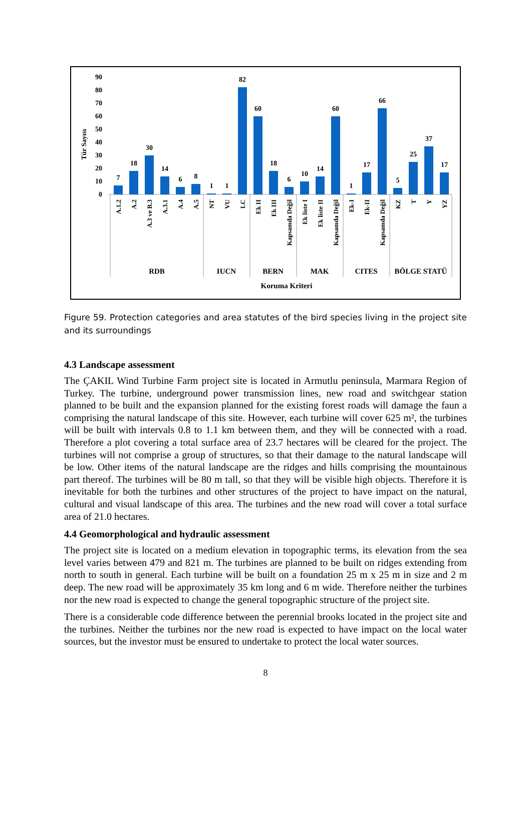Tür Sayısı
90
80
70
60
50
40
30
20
10
0
7
18
30
14
6
8
1
1
82
60
18
6
10
14
60
1
17
66
5
25
37
17
A.1.2
A.2
A.3 ve B.3
A.3.1
A.4
A.5
NT
VU
LC
Ek II
Ek III
Kapsamda Değil
Ek liste I
Ek liste II
Kapsamda Değil
Ek-I
Ek-II
Kapsamda Değil
KZ
T
Y
YZ
RDB
IUCN
BERN
MAK
CITES
BÖLGE STATÜ
Koruma Kriteri
Figure 59. Protection categories and area statutes of the bird species living in the project site and its surroundings
4.3 Landscape assessment
The ÇAKIL Wind Turbine Farm project site is located in Armutlu peninsula, Marmara Region of Turkey. The turbine, underground power transmission lines, new road and switchgear station planned to be built and the expansion planned for the existing forest roads will damage the faun a comprising the natural landscape of this site. However, each turbine will cover 625 m², the turbines will be built with intervals 0.8 to 1.1 km between them, and they will be connected with a road. Therefore a plot covering a total surface area of 23.7 hectares will be cleared for the project. The turbines will not comprise a group of structures, so that their damage to the natural landscape will be low. Other items of the natural landscape are the ridges and hills comprising the mountainous part thereof. The turbines will be 80 m tall, so that they will be visible high objects. Therefore it is inevitable for both the turbines and other structures of the project to have impact on the natural, cultural and visual landscape of this area. The turbines and the new road will cover a total surface area of 21.0 hectares.
4.4 Geomorphological and hydraulic assessment
The project site is located on a medium elevation in topographic terms, its elevation from the sea level varies between 479 and 821 m. The turbines are planned to be built on ridges extending from north to south in general. Each turbine will be built on a foundation 25 m x 25 m in size and 2 m deep. The new road will be approximately 35 km long and 6 m wide. Therefore neither the turbines nor the new road is expected to change the general topographic structure of the project site.
There is a considerable code difference between the perennial brooks located in the project site and the turbines. Neither the turbines nor the new road is expected to have impact on the local water sources, but the investor must be ensured to undertake to protect the local water sources.
8